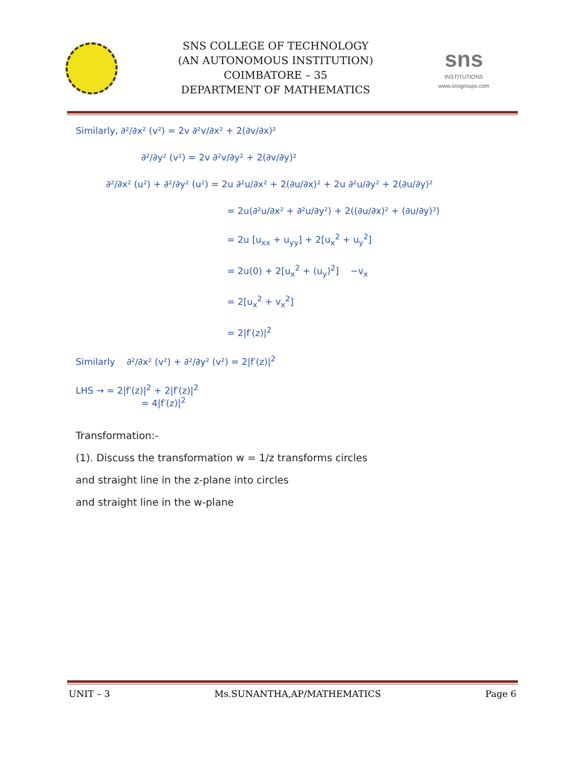SNS COLLEGE OF TECHNOLOGY
(AN AUTONOMOUS INSTITUTION)
COIMBATORE – 35
DEPARTMENT OF MATHEMATICS
sns
INSTITUTIONS
www.snsgroups.com
Similarly, ∂²/∂x² (v²) = 2v ∂²v/∂x² + 2(∂v/∂x)²
∂²/∂y² (v²) = 2v ∂²v/∂y² + 2(∂v/∂y)²
∂²/∂x² (u²) + ∂²/∂y² (u²) = 2u ∂²u/∂x² + 2(∂u/∂x)² + 2u ∂²u/∂y² + 2(∂u/∂y)²
= 2u(∂²u/∂x² + ∂²u/∂y²) + 2((∂u/∂x)² + (∂u/∂y)²)
= 2u [u<sub>xx</sub> + u<sub>yy</sub>] + 2[u<sub>x</sub><sup>2</sup> + u<sub>y</sub><sup>2</sup>]
= 2u(0) + 2[u<sub>x</sub><sup>2</sup> + (u<sub>y</sub>)<sup>2</sup>] −v<sub>x</sub>
= 2[u<sub>x</sub><sup>2</sup> + v<sub>x</sub><sup>2</sup>]
= 2|f′(z)|<sup>2</sup>
Similarly ∂²/∂x² (v²) + ∂²/∂y² (v²) = 2|f′(z)|<sup>2</sup>
LHS → = 2|f′(z)|<sup>2</sup> + 2|f′(z)|<sup>2</sup>
= 4|f′(z)|<sup>2</sup>
Transformation:-
(1). Discuss the transformation w = 1/z transforms circles
and straight line in the z-plane into circles
and straight line in the w-plane
UNIT – 3 Ms.SUNANTHA,AP/MATHEMATICS Page 6